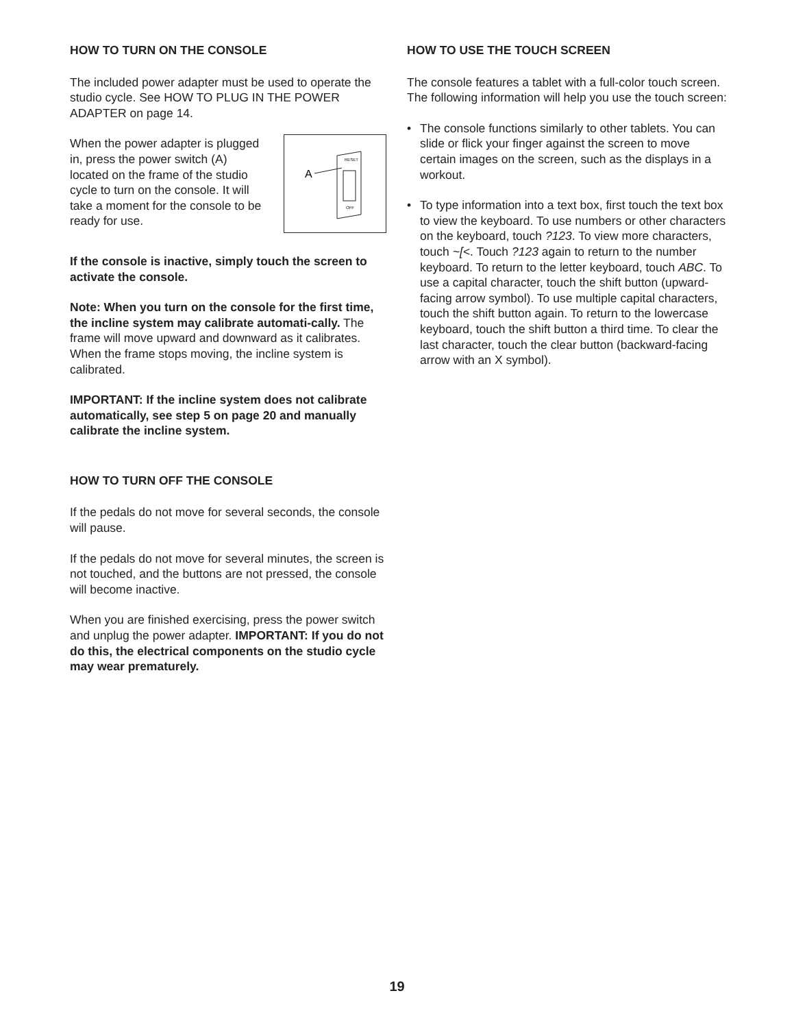HOW TO TURN ON THE CONSOLE
The included power adapter must be used to operate the studio cycle. See HOW TO PLUG IN THE POWER ADAPTER on page 14.
When the power adapter is plugged in, press the power switch (A) located on the frame of the studio cycle to turn on the console. It will take a moment for the console to be ready for use.
A
RESET
OFF
If the console is inactive, simply touch the screen to activate the console.
Note: When you turn on the console for the first time, the incline system may calibrate automati-cally. The frame will move upward and downward as it calibrates. When the frame stops moving, the incline system is calibrated.
IMPORTANT: If the incline system does not calibrate automatically, see step 5 on page 20 and manually calibrate the incline system.
HOW TO TURN OFF THE CONSOLE
If the pedals do not move for several seconds, the console will pause.
If the pedals do not move for several minutes, the screen is not touched, and the buttons are not pressed, the console will become inactive.
When you are finished exercising, press the power switch and unplug the power adapter. IMPORTANT: If you do not do this, the electrical components on the studio cycle may wear prematurely.
HOW TO USE THE TOUCH SCREEN
The console features a tablet with a full-color touch screen. The following information will help you use the touch screen:
• The console functions similarly to other tablets. You can slide or flick your finger against the screen to move certain images on the screen, such as the displays in a workout.
• To type information into a text box, first touch the text box to view the keyboard. To use numbers or other characters on the keyboard, touch ?123. To view more characters, touch ~[<. Touch ?123 again to return to the number keyboard. To return to the letter keyboard, touch ABC. To use a capital character, touch the shift button (upward-facing arrow symbol). To use multiple capital characters, touch the shift button again. To return to the lowercase keyboard, touch the shift button a third time. To clear the last character, touch the clear button (backward-facing arrow with an X symbol).
19